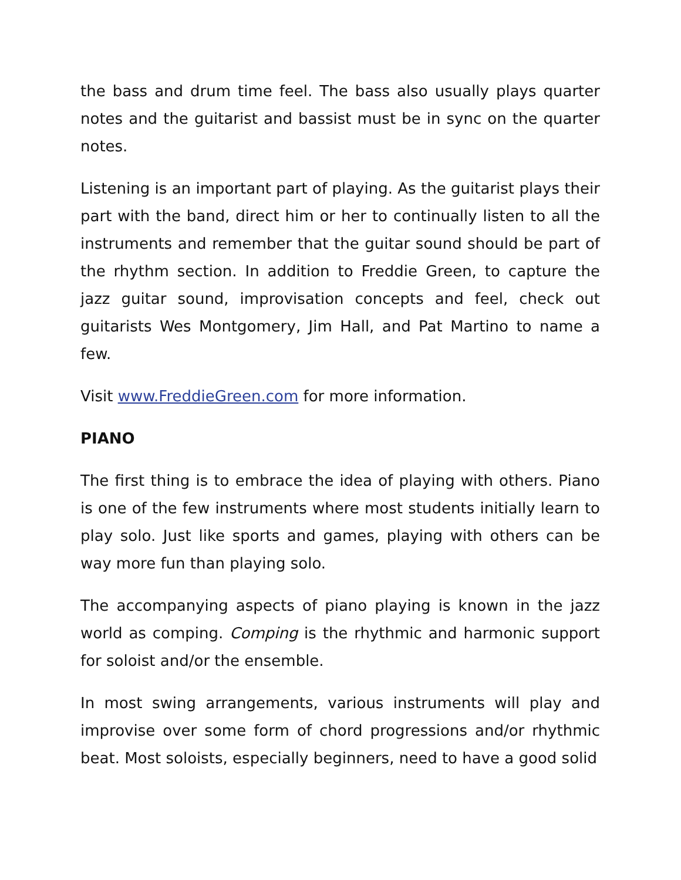the bass and drum time feel. The bass also usually plays quarter notes and the guitarist and bassist must be in sync on the quarter notes.
Listening is an important part of playing. As the guitarist plays their part with the band, direct him or her to continually listen to all the instruments and remember that the guitar sound should be part of the rhythm section. In addition to Freddie Green, to capture the jazz guitar sound, improvisation concepts and feel, check out guitarists Wes Montgomery, Jim Hall, and Pat Martino to name a few.
Visit www.FreddieGreen.com for more information.
PIANO
The first thing is to embrace the idea of playing with others. Piano is one of the few instruments where most students initially learn to play solo. Just like sports and games, playing with others can be way more fun than playing solo.
The accompanying aspects of piano playing is known in the jazz world as comping. Comping is the rhythmic and harmonic support for soloist and/or the ensemble.
In most swing arrangements, various instruments will play and improvise over some form of chord progressions and/or rhythmic beat. Most soloists, especially beginners, need to have a good solid